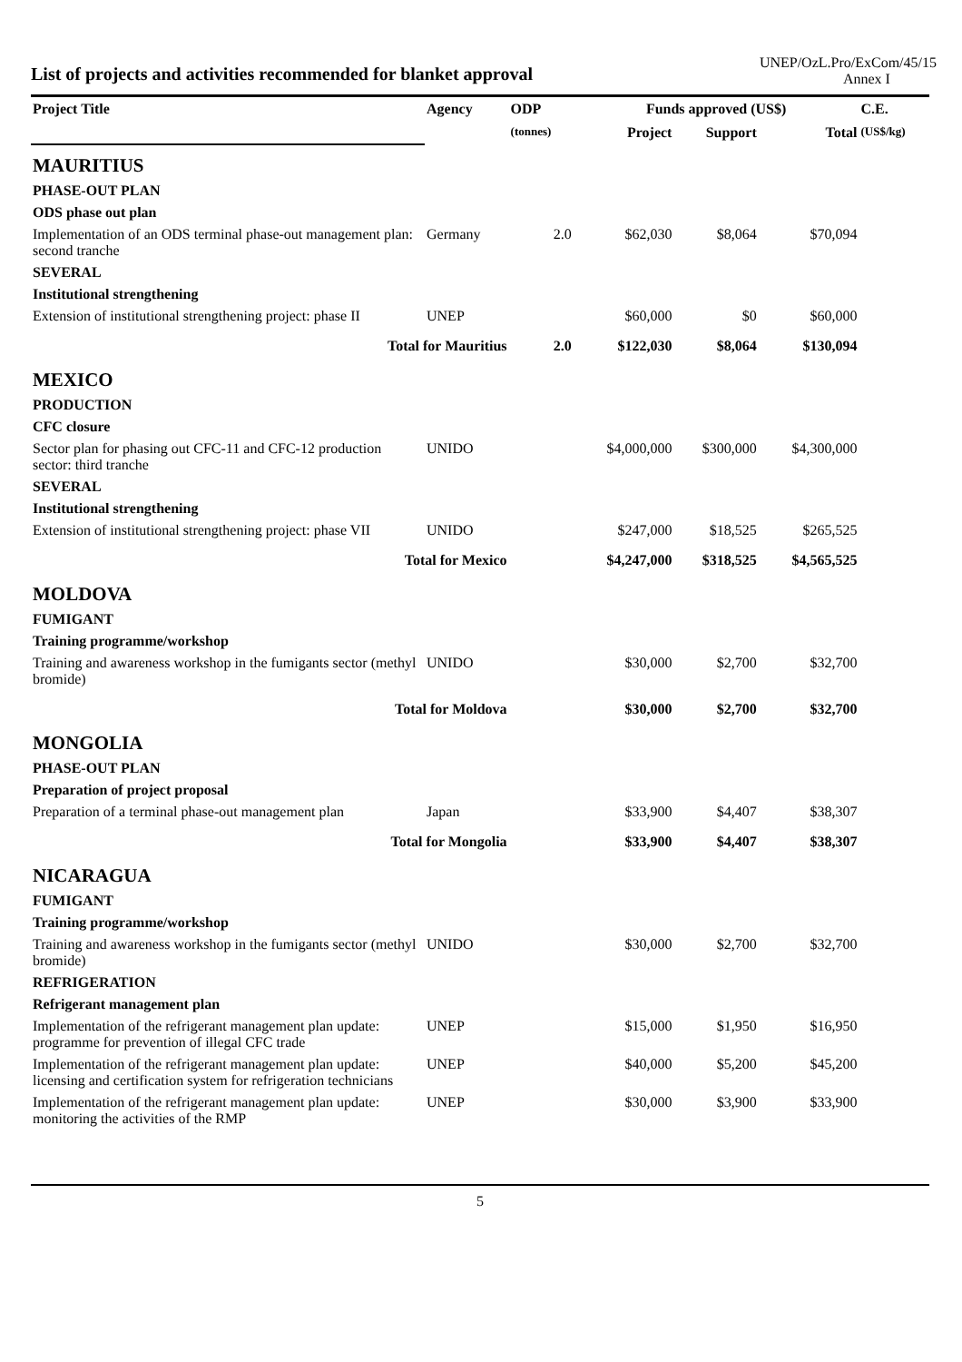List of projects and activities recommended for blanket approval
UNEP/OzL.Pro/ExCom/45/15
Annex I
| Project Title | Agency | ODP | Funds approved (US$) | | | C.E. |
| --- | --- | --- | --- | --- | --- | --- |
| | | (tonnes) | Project | Support | Total | (US$/kg) |
| MAURITIUS | | | | | | |
| PHASE-OUT PLAN | | | | | | |
| ODS phase out plan | | | | | | |
| Implementation of an ODS terminal phase-out management plan: second tranche | Germany | 2.0 | $62,030 | $8,064 | $70,094 | |
| SEVERAL | | | | | | |
| Institutional strengthening | | | | | | |
| Extension of institutional strengthening project: phase II | UNEP | | $60,000 | $0 | $60,000 | |
| Total for Mauritius | | 2.0 | $122,030 | $8,064 | $130,094 | |
| MEXICO | | | | | | |
| PRODUCTION | | | | | | |
| CFC closure | | | | | | |
| Sector plan for phasing out CFC-11 and CFC-12 production sector: third tranche | UNIDO | | $4,000,000 | $300,000 | $4,300,000 | |
| SEVERAL | | | | | | |
| Institutional strengthening | | | | | | |
| Extension of institutional strengthening project: phase VII | UNIDO | | $247,000 | $18,525 | $265,525 | |
| Total for Mexico | | | $4,247,000 | $318,525 | $4,565,525 | |
| MOLDOVA | | | | | | |
| FUMIGANT | | | | | | |
| Training programme/workshop | | | | | | |
| Training and awareness workshop in the fumigants sector (methyl bromide) | UNIDO | | $30,000 | $2,700 | $32,700 | |
| Total for Moldova | | | $30,000 | $2,700 | $32,700 | |
| MONGOLIA | | | | | | |
| PHASE-OUT PLAN | | | | | | |
| Preparation of project proposal | | | | | | |
| Preparation of a terminal phase-out management plan | Japan | | $33,900 | $4,407 | $38,307 | |
| Total for Mongolia | | | $33,900 | $4,407 | $38,307 | |
| NICARAGUA | | | | | | |
| FUMIGANT | | | | | | |
| Training programme/workshop | | | | | | |
| Training and awareness workshop in the fumigants sector (methyl bromide) | UNIDO | | $30,000 | $2,700 | $32,700 | |
| REFRIGERATION | | | | | | |
| Refrigerant management plan | | | | | | |
| Implementation of the refrigerant management plan update: programme for prevention of illegal CFC trade | UNEP | | $15,000 | $1,950 | $16,950 | |
| Implementation of the refrigerant management plan update: licensing and certification system for refrigeration technicians | UNEP | | $40,000 | $5,200 | $45,200 | |
| Implementation of the refrigerant management plan update: monitoring the activities of the RMP | UNEP | | $30,000 | $3,900 | $33,900 | |
5